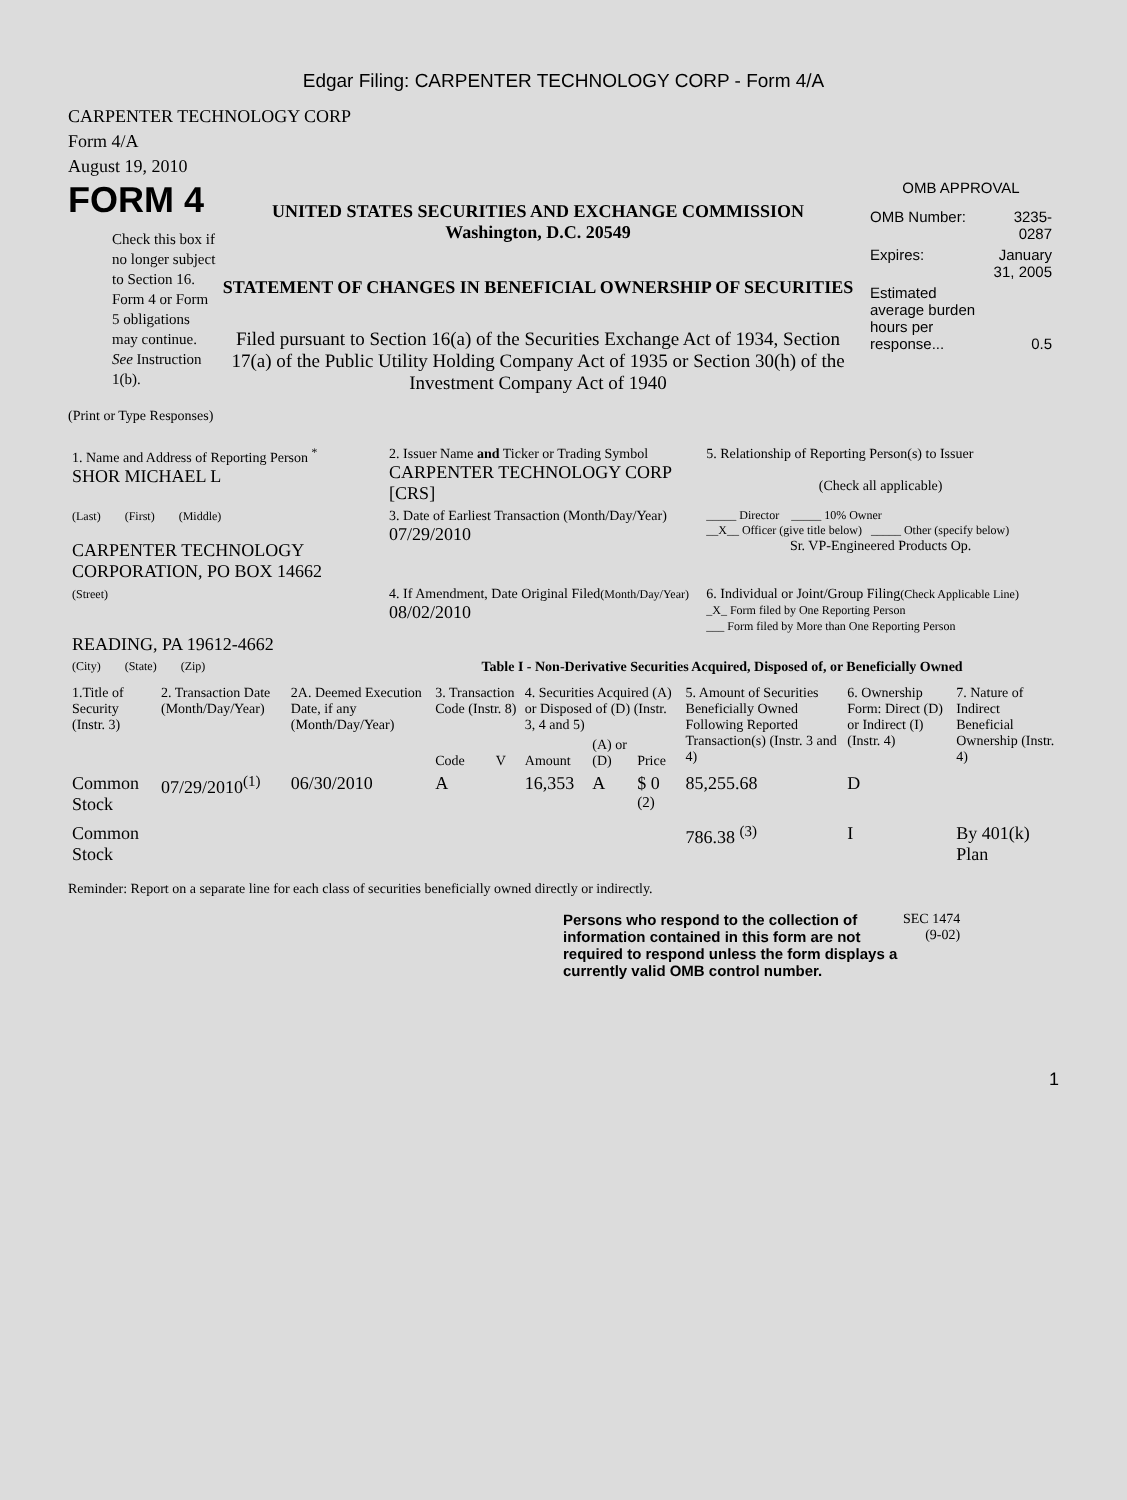Edgar Filing: CARPENTER TECHNOLOGY CORP - Form 4/A
CARPENTER TECHNOLOGY CORP
Form 4/A
August 19, 2010
FORM 4
Check this box if no longer subject to Section 16. Form 4 or Form 5 obligations may continue. See Instruction 1(b).
UNITED STATES SECURITIES AND EXCHANGE COMMISSION
Washington, D.C. 20549
STATEMENT OF CHANGES IN BENEFICIAL OWNERSHIP OF SECURITIES
Filed pursuant to Section 16(a) of the Securities Exchange Act of 1934, Section 17(a) of the Public Utility Holding Company Act of 1935 or Section 30(h) of the Investment Company Act of 1940
OMB APPROVAL
| OMB Number: | 3235-0287 |
| Expires: | January 31, 2005 |
| Estimated average burden hours per response... | 0.5 |
(Print or Type Responses)
| 1. Name and Address of Reporting Person <sup>*</sup> SHOR MICHAEL L | 2. Issuer Name and Ticker or Trading Symbol CARPENTER TECHNOLOGY CORP [CRS] | 5. Relationship of Reporting Person(s) to Issuer (Check all applicable) |
| (Last) (First) (Middle) CARPENTER TECHNOLOGY CORPORATION, PO BOX 14662 | 3. Date of Earliest Transaction (Month/Day/Year) 07/29/2010 | _____ Director _____ 10% Owner __X__ Officer (give title below) _____ Other (specify below) Sr. VP-Engineered Products Op. |
| (Street) READING, PA 19612-4662 | 4. If Amendment, Date Original Filed (Month/Day/Year) 08/02/2010 | 6. Individual or Joint/Group Filing (Check Applicable Line) _X_ Form filed by One Reporting Person ___ Form filed by More than One Reporting Person |
| (City) (State) (Zip) | Table I - Non-Derivative Securities Acquired, Disposed of, or Beneficially Owned | |
| 1.Title of Security (Instr. 3) | 2. Transaction Date (Month/Day/Year) | 2A. Deemed Execution Date, if any (Month/Day/Year) | 3. Transaction Code (Instr. 8) | | 4. Securities Acquired (A) or Disposed of (D) (Instr. 3, 4 and 5) | | | 5. Amount of Securities Beneficially Owned Following Reported Transaction(s) (Instr. 3 and 4) | 6. Ownership Form: Direct (D) or Indirect (I) (Instr. 4) | 7. Nature of Indirect Beneficial Ownership (Instr. 4) |
| --- | --- | --- | --- | --- | --- | --- | --- | --- | --- | --- |
| | | | Code | V | Amount | (A) or (D) | Price | | | |
| Common Stock | 07/29/2010<sup>(1)</sup> | 06/30/2010 | A | | 16,353 | A | $ 0 <sup>(2)</sup> | 85,255.68 | D | |
| Common Stock | | | | | | | | 786.38 <sup>(3)</sup> | I | By 401(k) Plan |
Reminder: Report on a separate line for each class of securities beneficially owned directly or indirectly.
Persons who respond to the collection of information contained in this form are not required to respond unless the form displays a currently valid OMB control number.
SEC 1474
(9-02)
1